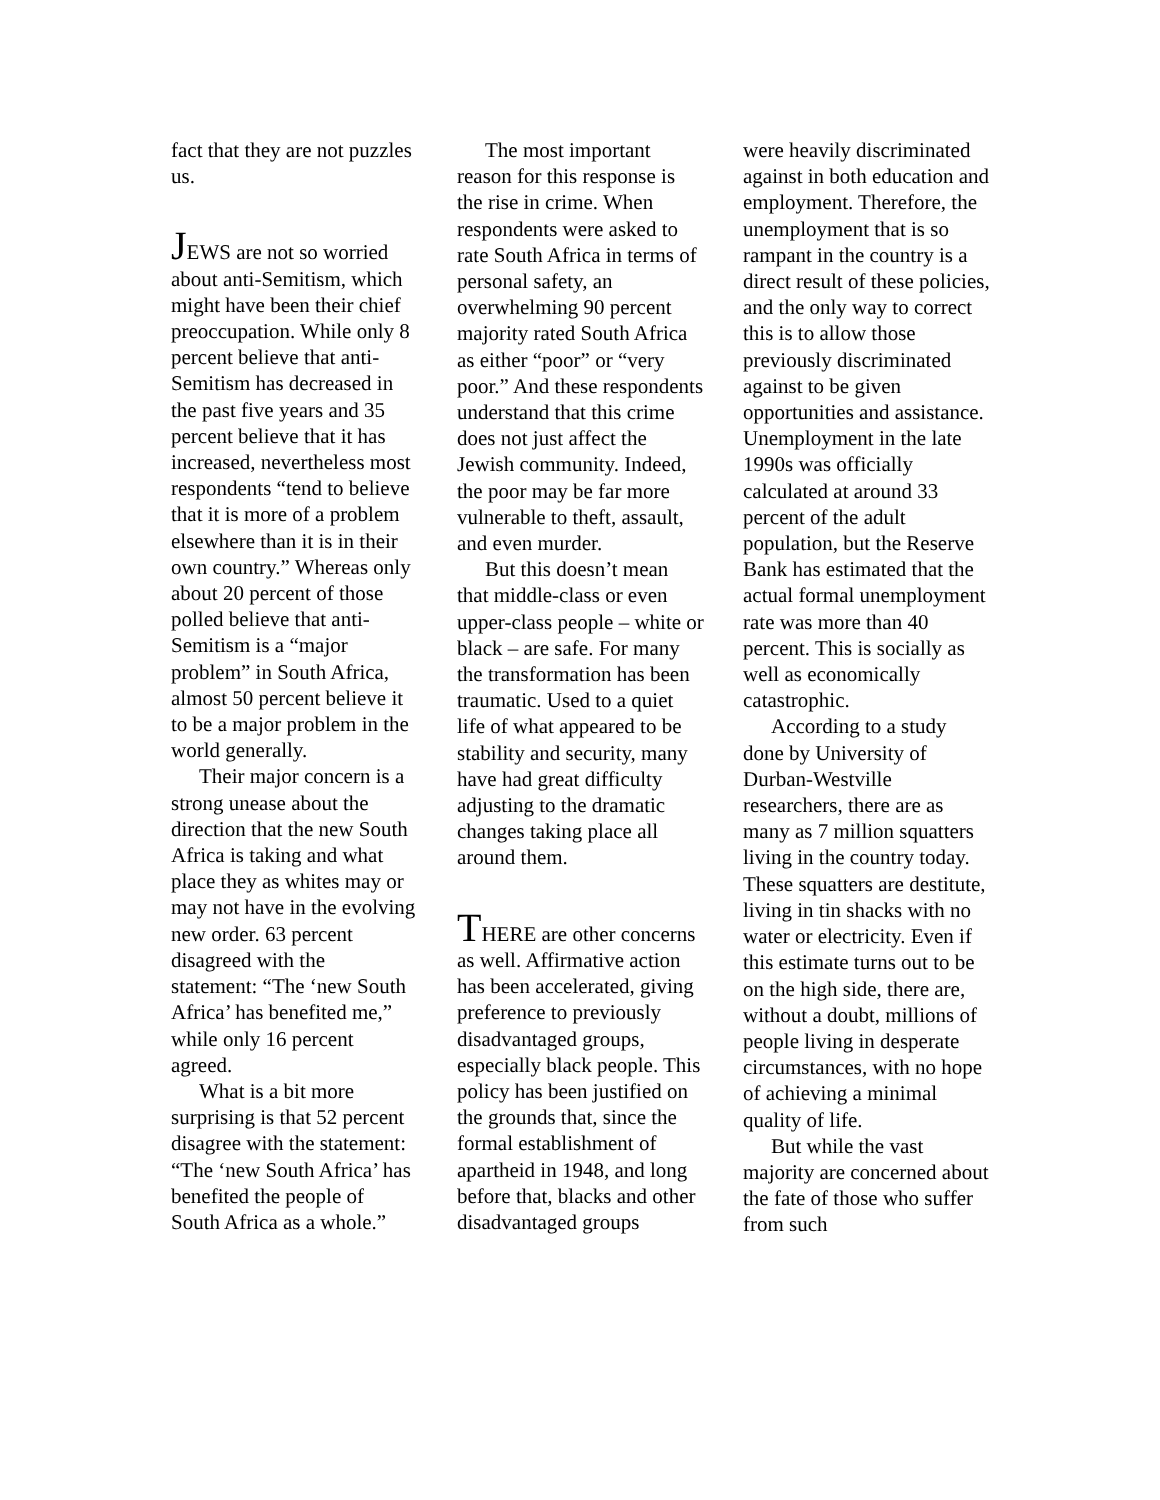fact that they are not puzzles us.
JEWS are not so worried about anti-Semitism, which might have been their chief preoccupation. While only 8 percent believe that anti-Semitism has decreased in the past five years and 35 percent believe that it has increased, nevertheless most respondents “tend to believe that it is more of a problem elsewhere than it is in their own country.” Whereas only about 20 percent of those polled believe that anti-Semitism is a “major problem” in South Africa, almost 50 percent believe it to be a major problem in the world generally.
Their major concern is a strong unease about the direction that the new South Africa is taking and what place they as whites may or may not have in the evolving new order. 63 percent disagreed with the statement: “The ‘new South Africa’ has benefited me,” while only 16 percent agreed.
What is a bit more surprising is that 52 percent disagree with the statement: “The ‘new South Africa’ has benefited the people of South Africa as a whole.”
The most important reason for this response is the rise in crime. When respondents were asked to rate South Africa in terms of personal safety, an overwhelming 90 percent majority rated South Africa as either “poor” or “very poor.” And these respondents understand that this crime does not just affect the Jewish community. Indeed, the poor may be far more vulnerable to theft, assault, and even murder.
But this doesn’t mean that middle-class or even upper-class people – white or black – are safe. For many the transformation has been traumatic. Used to a quiet life of what appeared to be stability and security, many have had great difficulty adjusting to the dramatic changes taking place all around them.
THERE are other concerns as well. Affirmative action has been accelerated, giving preference to previously disadvantaged groups, especially black people. This policy has been justified on the grounds that, since the formal establishment of apartheid in 1948, and long before that, blacks and other disadvantaged groups
were heavily discriminated against in both education and employment. Therefore, the unemployment that is so rampant in the country is a direct result of these policies, and the only way to correct this is to allow those previously discriminated against to be given opportunities and assistance. Unemployment in the late 1990s was officially calculated at around 33 percent of the adult population, but the Reserve Bank has estimated that the actual formal unemployment rate was more than 40 percent. This is socially as well as economically catastrophic.
According to a study done by University of Durban-Westville researchers, there are as many as 7 million squatters living in the country today. These squatters are destitute, living in tin shacks with no water or electricity. Even if this estimate turns out to be on the high side, there are, without a doubt, millions of people living in desperate circumstances, with no hope of achieving a minimal quality of life.
But while the vast majority are concerned about the fate of those who suffer from such